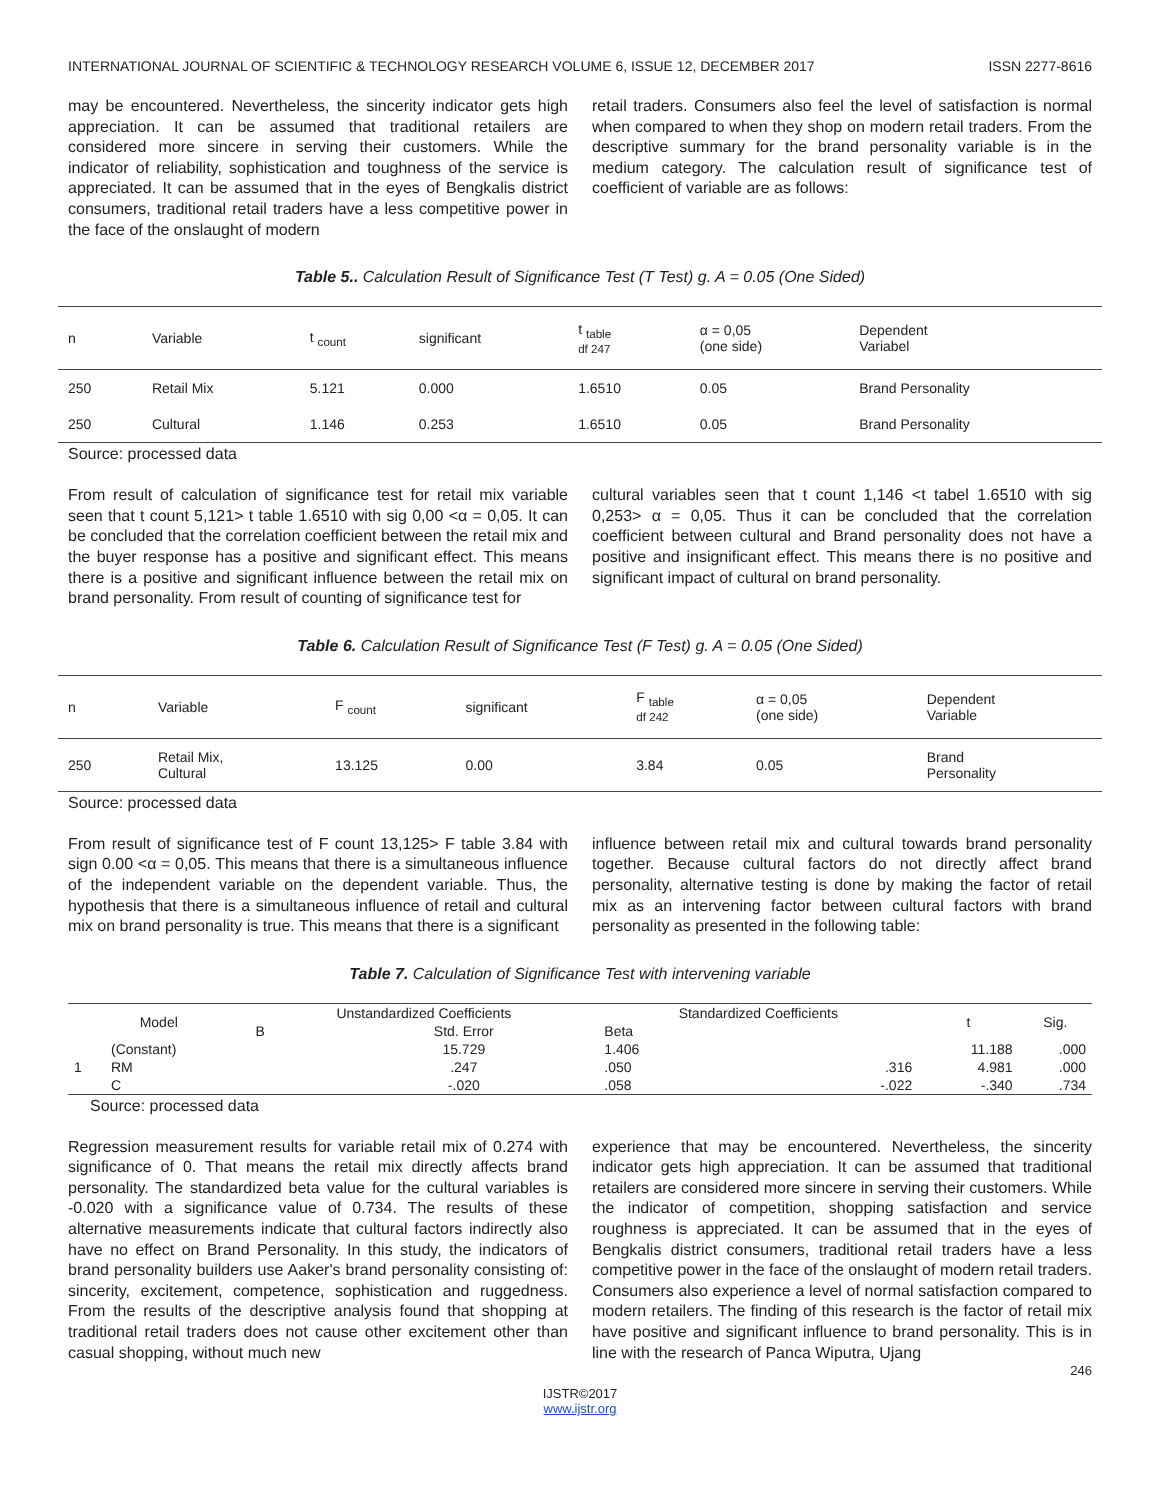INTERNATIONAL JOURNAL OF SCIENTIFIC & TECHNOLOGY RESEARCH VOLUME 6, ISSUE 12, DECEMBER 2017 ISSN 2277-8616
may be encountered. Nevertheless, the sincerity indicator gets high appreciation. It can be assumed that traditional retailers are considered more sincere in serving their customers. While the indicator of reliability, sophistication and toughness of the service is appreciated. It can be assumed that in the eyes of Bengkalis district consumers, traditional retail traders have a less competitive power in the face of the onslaught of modern
retail traders. Consumers also feel the level of satisfaction is normal when compared to when they shop on modern retail traders. From the descriptive summary for the brand personality variable is in the medium category. The calculation result of significance test of coefficient of variable are as follows:
Table 5.. Calculation Result of Significance Test (T Test) g. A = 0.05 (One Sided)
| n | Variable | t <sub>count</sub> | significant | t <sub>table</sub> df 247 | α = 0,05 (one side) | Dependent Variabel |
| 250 | Retail Mix | 5.121 | 0.000 | 1.6510 | 0.05 | Brand Personality |
| 250 | Cultural | 1.146 | 0.253 | 1.6510 | 0.05 | Brand Personality |
Source: processed data
From result of calculation of significance test for retail mix variable seen that t count 5,121> t table 1.6510 with sig 0,00 <α = 0,05. It can be concluded that the correlation coefficient between the retail mix and the buyer response has a positive and significant effect. This means there is a positive and significant influence between the retail mix on brand personality. From result of counting of significance test for
cultural variables seen that t count 1,146 <t tabel 1.6510 with sig 0,253> α = 0,05. Thus it can be concluded that the correlation coefficient between cultural and Brand personality does not have a positive and insignificant effect. This means there is no positive and significant impact of cultural on brand personality.
Table 6. Calculation Result of Significance Test (F Test) g. A = 0.05 (One Sided)
| n | Variable | F <sub>count</sub> | significant | F <sub>table</sub> df 242 | α = 0,05 (one side) | Dependent Variable |
| 250 | Retail Mix, Cultural | 13.125 | 0.00 | 3.84 | 0.05 | Brand Personality |
Source: processed data
From result of significance test of F count 13,125> F table 3.84 with sign 0.00 <α = 0,05. This means that there is a simultaneous influence of the independent variable on the dependent variable. Thus, the hypothesis that there is a simultaneous influence of retail and cultural mix on brand personality is true. This means that there is a significant
influence between retail mix and cultural towards brand personality together. Because cultural factors do not directly affect brand personality, alternative testing is done by making the factor of retail mix as an intervening factor between cultural factors with brand personality as presented in the following table:
Table 7. Calculation of Significance Test with intervening variable
| Model | | Unstandardized Coefficients | | Standardized Coefficients | | t | Sig. |
| | | B | Std. Error | Beta | | | |
| 1 | (Constant) | | 15.729 | 1.406 | | 11.188 | .000 |
| | RM | | .247 | .050 | .316 | 4.981 | .000 |
| | C | | -.020 | .058 | -.022 | -.340 | .734 |
Source: processed data
Regression measurement results for variable retail mix of 0.274 with significance of 0. That means the retail mix directly affects brand personality. The standardized beta value for the cultural variables is -0.020 with a significance value of 0.734. The results of these alternative measurements indicate that cultural factors indirectly also have no effect on Brand Personality. In this study, the indicators of brand personality builders use Aaker's brand personality consisting of: sincerity, excitement, competence, sophistication and ruggedness. From the results of the descriptive analysis found that shopping at traditional retail traders does not cause other excitement other than casual shopping, without much new
experience that may be encountered. Nevertheless, the sincerity indicator gets high appreciation. It can be assumed that traditional retailers are considered more sincere in serving their customers. While the indicator of competition, shopping satisfaction and service roughness is appreciated. It can be assumed that in the eyes of Bengkalis district consumers, traditional retail traders have a less competitive power in the face of the onslaught of modern retail traders. Consumers also experience a level of normal satisfaction compared to modern retailers. The finding of this research is the factor of retail mix have positive and significant influence to brand personality. This is in line with the research of Panca Wiputra, Ujang
246
IJSTR©2017
www.ijstr.org